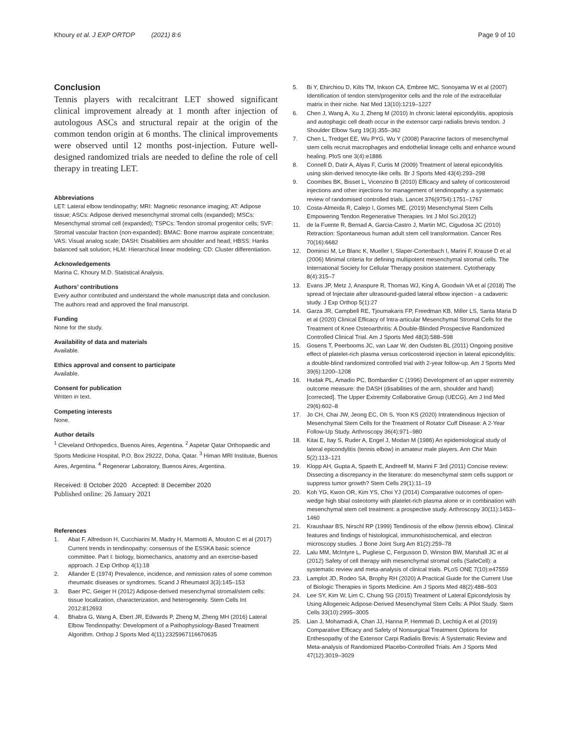Khoury et al. J EXP ORTOP (2021) 8:6 Page 9 of 10
Conclusion
Tennis players with recalcitrant LET showed significant clinical improvement already at 1 month after injection of autologous ASCs and structural repair at the origin of the common tendon origin at 6 months. The clinical improvements were observed until 12 months post-injection. Future well-designed randomized trials are needed to define the role of cell therapy in treating LET.
Abbreviations
LET: Lateral elbow tendinopathy; MRI: Magnetic resonance imaging; AT: Adipose tissue; ASCs: Adipose derived mesenchymal stromal cells (expanded); MSCs: Mesenchymal stromal cell (expanded); TSPCs: Tendon stromal progenitor cells; SVF: Stromal vascular fraction (non-expanded); BMAC: Bone marrow aspirate concentrate; VAS: Visual analog scale; DASH: Disabilities arm shoulder and head; HBSS: Hanks balanced salt solution; HLM: Hierarchical linear modeling; CD: Cluster differentiation.
Acknowledgements
Marina C. Khoury M.D. Statistical Analysis.
Authors’ contributions
Every author contributed and understand the whole manuscript data and conclusion. The authors read and approved the final manuscript.
Funding
None for the study.
Availability of data and materials
Available.
Ethics approval and consent to participate
Available.
Consent for publication
Written in text.
Competing interests
None.
Author details
<sup>1</sup> Cleveland Orthopedics, Buenos Aires, Argentina. <sup>2</sup> Aspetar Qatar Orthopaedic and Sports Medicine Hospital, P.O. Box 29222, Doha, Qatar. <sup>3</sup> Himan MRI Institute, Buenos Aires, Argentina. <sup>4</sup> Regenerar Laboratory, Buenos Aires, Argentina.
Received: 8 October 2020 Accepted: 8 December 2020
Published online: 26 January 2021
References
1. Abat F, Alfredson H, Cucchiarini M, Madry H, Marmotti A, Mouton C et al (2017) Current trends in tendinopathy: consensus of the ESSKA basic science committee. Part I: biology, biomechanics, anatomy and an exercise-based approach. J Exp Orthop 4(1):18
2. Allander E (1974) Prevalence, incidence, and remission rates of some common rheumatic diseases or syndromes. Scand J Rheumatol 3(3):145–153
3. Baer PC, Geiger H (2012) Adipose-derived mesenchymal stromal/stem cells: tissue localization, characterization, and heterogeneity. Stem Cells Int 2012:812693
4. Bhabra G, Wang A, Ebert JR, Edwards P, Zheng M, Zheng MH (2016) Lateral Elbow Tendinopathy: Development of a Pathophysiology-Based Treatment Algorithm. Orthop J Sports Med 4(11):2325967116670635
5. Bi Y, Ehirchiou D, Kilts TM, Inkson CA, Embree MC, Sonoyama W et al (2007) Identification of tendon stem/progenitor cells and the role of the extracellular matrix in their niche. Nat Med 13(10):1219–1227
6. Chen J, Wang A, Xu J, Zheng M (2010) In chronic lateral epicondylitis, apoptosis and autophagic cell death occur in the extensor carpi radialis brevis tendon. J Shoulder Elbow Surg 19(3):355–362
7. Chen L, Tredget EE, Wu PYG, Wu Y (2008) Paracrine factors of mesenchymal stem cells recruit macrophages and endothelial lineage cells and enhance wound healing. PloS one 3(4):e1886
8. Connell D, Datir A, Alyas F, Curtis M (2009) Treatment of lateral epicondylitis using skin-derived tenocyte-like cells. Br J Sports Med 43(4):293–298
9. Coombes BK, Bisset L, Vicenzino B (2010) Efficacy and safety of corticosteroid injections and other injections for management of tendinopathy: a systematic review of randomised controlled trials. Lancet 376(9754):1751–1767
10. Costa-Almeida R, Calejo I, Gomes ME. (2019) Mesenchymal Stem Cells Empowering Tendon Regenerative Therapies. Int J Mol Sci.20(12)
11. de la Fuente R, Bernad A, Garcia-Castro J, Martin MC, Cigudosa JC (2010) Retraction: Spontaneous human adult stem cell transformation. Cancer Res 70(16):6682
12. Dominici M, Le Blanc K, Mueller I, Slaper-Cortenbach I, Marini F, Krause D et al (2006) Minimal criteria for defining multipotent mesenchymal stromal cells. The International Society for Cellular Therapy position statement. Cytotherapy 8(4):315–7
13. Evans JP, Metz J, Anaspure R, Thomas WJ, King A, Goodwin VA et al (2018) The spread of Injectate after ultrasound-guided lateral elbow injection - a cadaveric study. J Exp Orthop 5(1):27
14. Garza JR, Campbell RE, Tjoumakaris FP, Freedman KB, Miller LS, Santa Maria D et al (2020) Clinical Efficacy of Intra-articular Mesenchymal Stromal Cells for the Treatment of Knee Osteoarthritis: A Double-Blinded Prospective Randomized Controlled Clinical Trial. Am J Sports Med 48(3):588–598
15. Gosens T, Peerbooms JC, van Laar W, den Oudsten BL (2011) Ongoing positive effect of platelet-rich plasma versus corticosteroid injection in lateral epicondylitis: a double-blind randomized controlled trial with 2-year follow-up. Am J Sports Med 39(6):1200–1208
16. Hudak PL, Amadio PC, Bombardier C (1996) Development of an upper extremity outcome measure: the DASH (disabilities of the arm, shoulder and hand) [corrected]. The Upper Extremity Collaborative Group (UECG). Am J Ind Med 29(6):602–8
17. Jo CH, Chai JW, Jeong EC, Oh S, Yoon KS (2020) Intratendinous Injection of Mesenchymal Stem Cells for the Treatment of Rotator Cuff Disease: A 2-Year Follow-Up Study. Arthroscopy 36(4):971–980
18. Kitai E, Itay S, Ruder A, Engel J, Modan M (1986) An epidemiological study of lateral epicondylitis (tennis elbow) in amateur male players. Ann Chir Main 5(2):113–121
19. Klopp AH, Gupta A, Spaeth E, Andreeff M, Marini F 3rd (2011) Concise review: Dissecting a discrepancy in the literature: do mesenchymal stem cells support or suppress tumor growth? Stem Cells 29(1):11–19
20. Koh YG, Kwon OR, Kim YS, Choi YJ (2014) Comparative outcomes of open-wedge high tibial osteotomy with platelet-rich plasma alone or in combination with mesenchymal stem cell treatment: a prospective study. Arthroscopy 30(11):1453–1460
21. Kraushaar BS, Nirschl RP (1999) Tendinosis of the elbow (tennis elbow). Clinical features and findings of histological, immunohistochemical, and electron microscopy studies. J Bone Joint Surg Am 81(2):259–78
22. Lalu MM, McIntyre L, Pugliese C, Fergusson D, Winston BW, Marshall JC et al (2012) Safety of cell therapy with mesenchymal stromal cells (SafeCell): a systematic review and meta-analysis of clinical trials. PLoS ONE 7(10):e47559
23. Lamplot JD, Rodeo SA, Brophy RH (2020) A Practical Guide for the Current Use of Biologic Therapies in Sports Medicine. Am J Sports Med 48(2):488–503
24. Lee SY, Kim W, Lim C, Chung SG (2015) Treatment of Lateral Epicondylosis by Using Allogeneic Adipose-Derived Mesenchymal Stem Cells: A Pilot Study. Stem Cells 33(10):2995–3005
25. Lian J, Mohamadi A, Chan JJ, Hanna P, Hemmati D, Lechtig A et al (2019) Comparative Efficacy and Safety of Nonsurgical Treatment Options for Enthesopathy of the Extensor Carpi Radialis Brevis: A Systematic Review and Meta-analysis of Randomized Placebo-Controlled Trials. Am J Sports Med 47(12):3019–3029